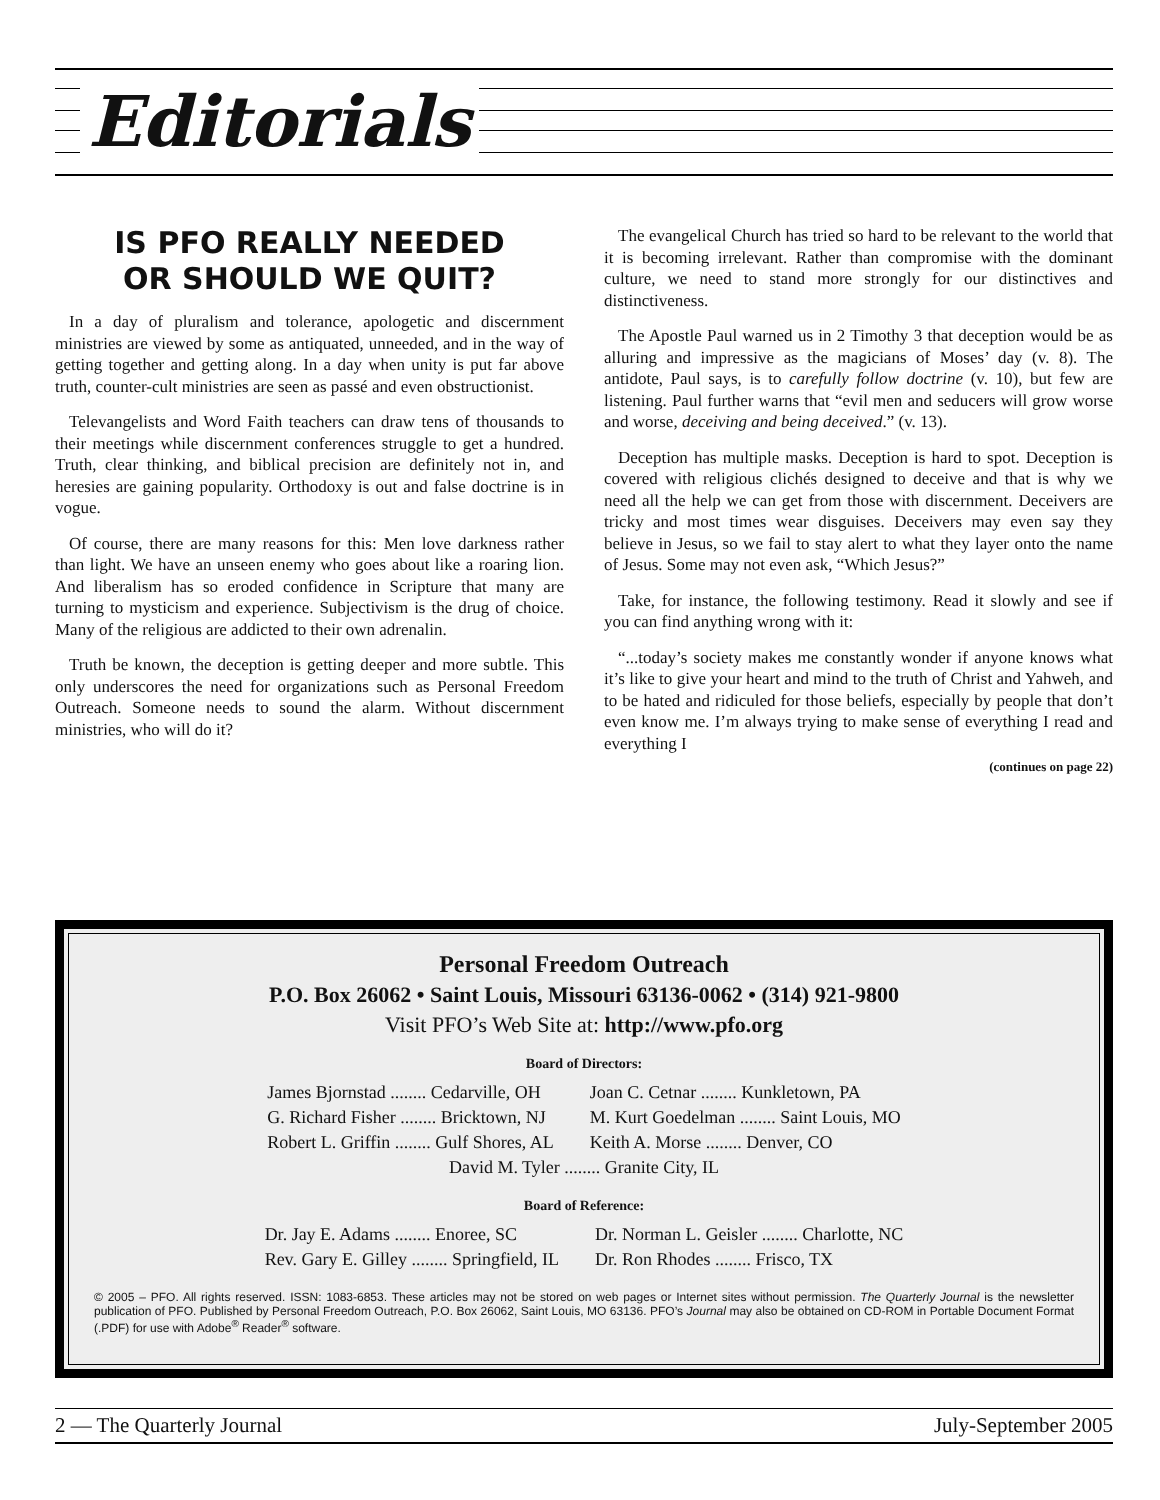Editorials
IS PFO REALLY NEEDED
OR SHOULD WE QUIT?
In a day of pluralism and tolerance, apologetic and discernment ministries are viewed by some as antiquated, unneeded, and in the way of getting together and getting along. In a day when unity is put far above truth, counter-cult ministries are seen as passé and even obstructionist.
Televangelists and Word Faith teachers can draw tens of thousands to their meetings while discernment conferences struggle to get a hundred. Truth, clear thinking, and biblical precision are definitely not in, and heresies are gaining popularity. Orthodoxy is out and false doctrine is in vogue.
Of course, there are many reasons for this: Men love darkness rather than light. We have an unseen enemy who goes about like a roaring lion. And liberalism has so eroded confidence in Scripture that many are turning to mysticism and experience. Subjectivism is the drug of choice. Many of the religious are addicted to their own adrenalin.
Truth be known, the deception is getting deeper and more subtle. This only underscores the need for organizations such as Personal Freedom Outreach. Someone needs to sound the alarm. Without discernment ministries, who will do it?
The evangelical Church has tried so hard to be relevant to the world that it is becoming irrelevant. Rather than compromise with the dominant culture, we need to stand more strongly for our distinctives and distinctiveness.
The Apostle Paul warned us in 2 Timothy 3 that deception would be as alluring and impressive as the magicians of Moses’ day (v. 8). The antidote, Paul says, is to carefully follow doctrine (v. 10), but few are listening. Paul further warns that “evil men and seducers will grow worse and worse, deceiving and being deceived.” (v. 13).
Deception has multiple masks. Deception is hard to spot. Deception is covered with religious clichés designed to deceive and that is why we need all the help we can get from those with discernment. Deceivers are tricky and most times wear disguises. Deceivers may even say they believe in Jesus, so we fail to stay alert to what they layer onto the name of Jesus. Some may not even ask, “Which Jesus?”
Take, for instance, the following testimony. Read it slowly and see if you can find anything wrong with it:
“...today’s society makes me constantly wonder if anyone knows what it’s like to give your heart and mind to the truth of Christ and Yahweh, and to be hated and ridiculed for those beliefs, especially by people that don’t even know me. I’m always trying to make sense of everything I read and everything I
(continues on page 22)
Personal Freedom Outreach
P.O. Box 26062 • Saint Louis, Missouri 63136-0062 • (314) 921-9800
Visit PFO’s Web Site at: http://www.pfo.org
Board of Directors:
| James Bjornstad ........ Cedarville, OH | Joan C. Cetnar ........ Kunkletown, PA |
| G. Richard Fisher ........ Bricktown, NJ | M. Kurt Goedelman ........ Saint Louis, MO |
| Robert L. Griffin ........ Gulf Shores, AL | Keith A. Morse ........ Denver, CO |
| David M. Tyler ........ Granite City, IL | |
Board of Reference:
| Dr. Jay E. Adams ........ Enoree, SC | Dr. Norman L. Geisler ........ Charlotte, NC |
| Rev. Gary E. Gilley ........ Springfield, IL | Dr. Ron Rhodes ........ Frisco, TX |
© 2005 – PFO. All rights reserved. ISSN: 1083-6853. These articles may not be stored on web pages or Internet sites without permission. The Quarterly Journal is the newsletter publication of PFO. Published by Personal Freedom Outreach, P.O. Box 26062, Saint Louis, MO 63136. PFO’s Journal may also be obtained on CD-ROM in Portable Document Format (.PDF) for use with Adobe<sup>®</sup> Reader<sup>®</sup> software.
2 — The Quarterly Journal July-September 2005